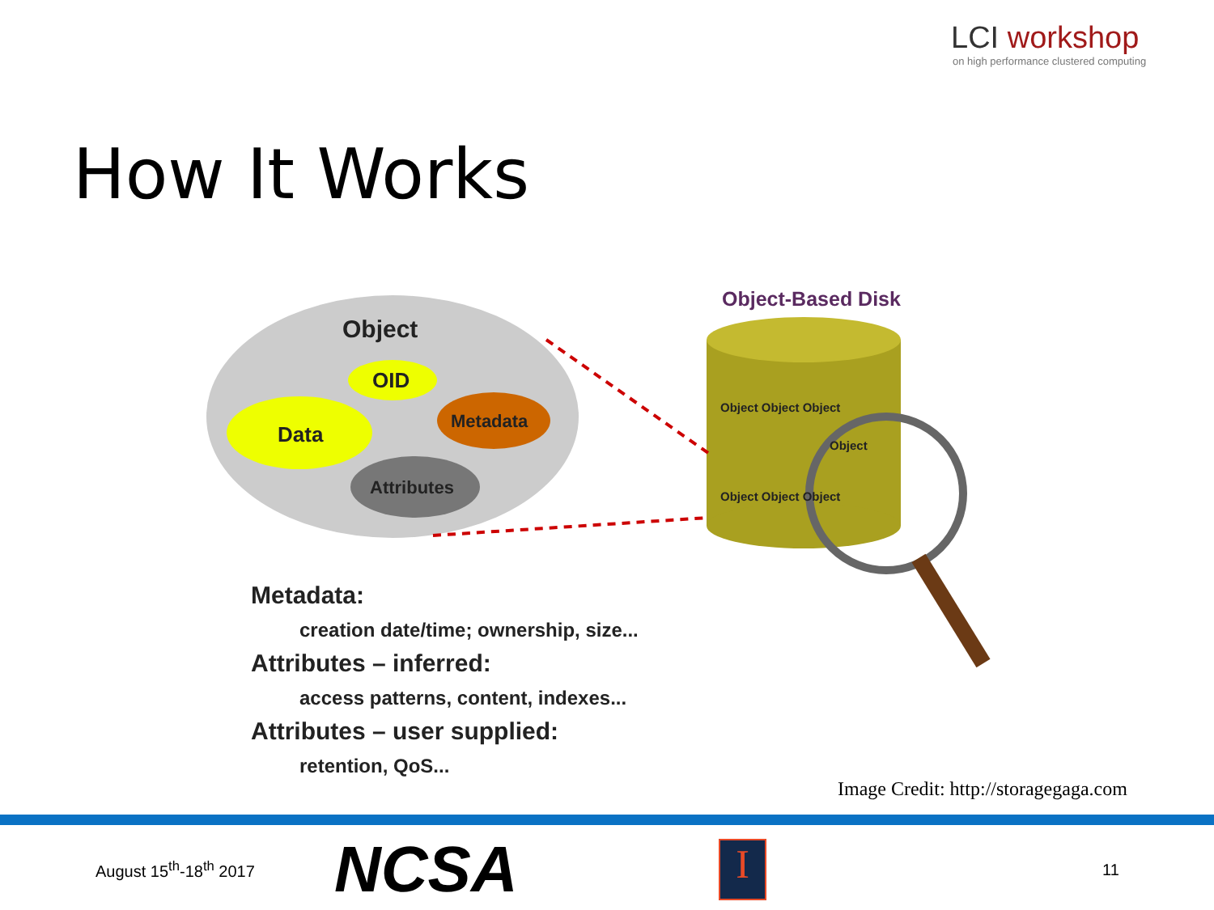LCI workshop
on high performance clustered computing
How It Works
Object
OID
Data
Metadata
Attributes
Object-Based Disk
Object Object Object
Object
Object Object Object
Metadata:
creation date/time; ownership, size...
Attributes – inferred:
access patterns, content, indexes...
Attributes – user supplied:
retention, QoS...
Image Credit: http://storagegaga.com
August 15<sup>th</sup>-18<sup>th</sup> 2017
NCSA
I
11